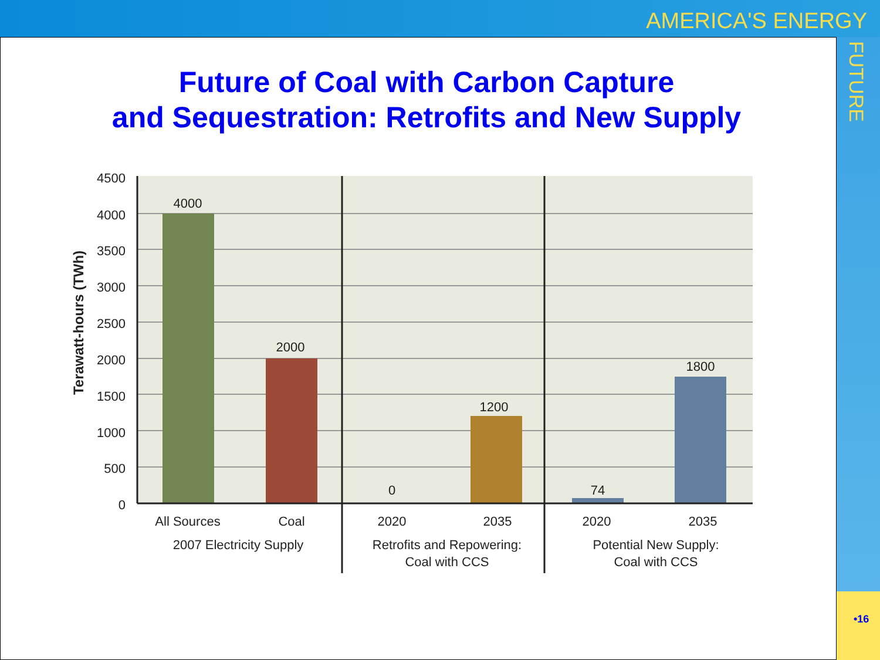AMERICA'S ENERGY
FUTURE
Future of Coal with Carbon Capture
and Sequestration: Retrofits and New Supply
4500
4000
3500
3000
2500
2000
1500
1000
500
0
Terawatt-hours (TWh)
4000
2000
0
1200
74
1800
All Sources
Coal
2020
2035
2020
2035
2007 Electricity Supply
Retrofits and Repowering:
Coal with CCS
Potential New Supply:
Coal with CCS
•16